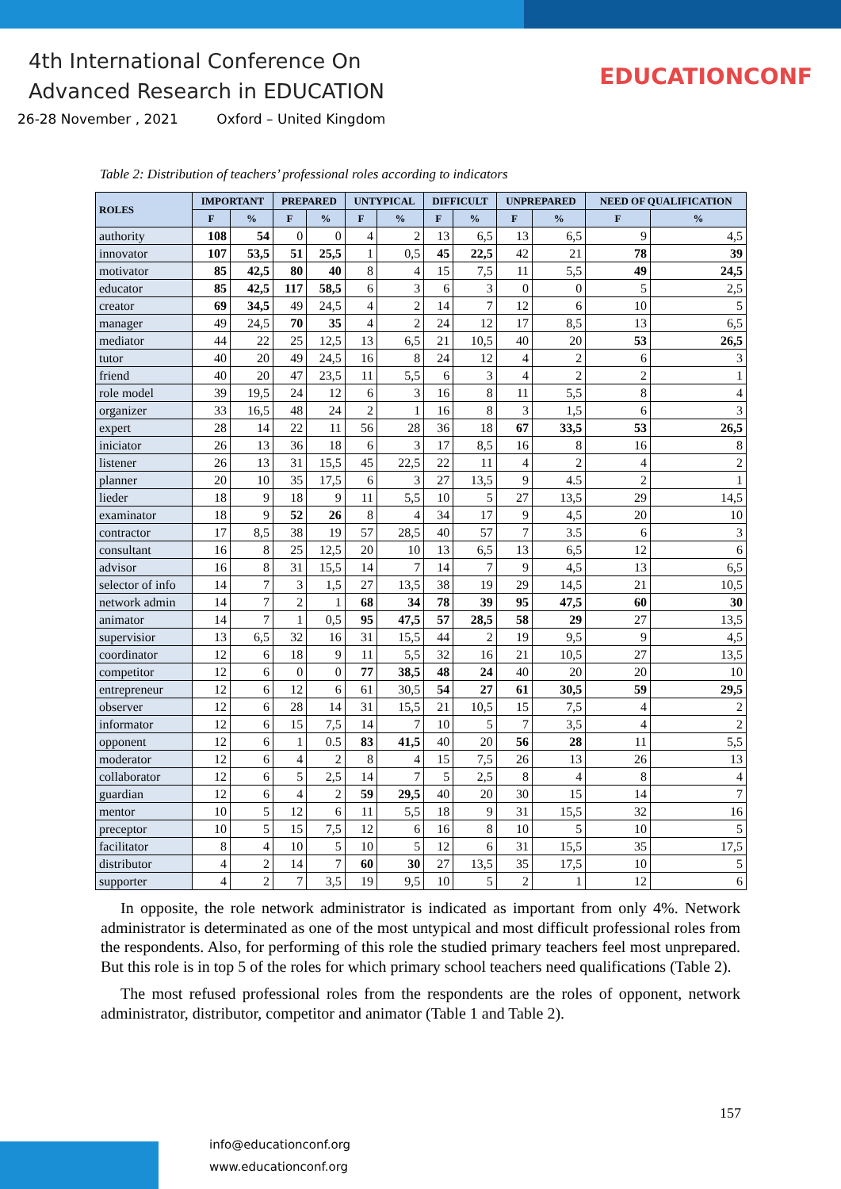4th International Conference On
Advanced Research in EDUCATION
26-28 November , 2021 Oxford – United Kingdom
EDUCATIONCONF
Table 2: Distribution of teachers’ professional roles according to indicators
| ROLES | IMPORTANT | | PREPARED | | UNTYPICAL | | DIFFICULT | | UNPREPARED | | NEED OF QUALIFICATION | |
| --- | --- | --- | --- | --- | --- | --- | --- | --- | --- | --- | --- | --- |
| | F | % | F | % | F | % | F | % | F | % | F | % |
| authority | 108 | 54 | 0 | 0 | 4 | 2 | 13 | 6,5 | 13 | 6,5 | 9 | 4,5 |
| innovator | 107 | 53,5 | 51 | 25,5 | 1 | 0,5 | 45 | 22,5 | 42 | 21 | 78 | 39 |
| motivator | 85 | 42,5 | 80 | 40 | 8 | 4 | 15 | 7,5 | 11 | 5,5 | 49 | 24,5 |
| educator | 85 | 42,5 | 117 | 58,5 | 6 | 3 | 6 | 3 | 0 | 0 | 5 | 2,5 |
| creator | 69 | 34,5 | 49 | 24,5 | 4 | 2 | 14 | 7 | 12 | 6 | 10 | 5 |
| manager | 49 | 24,5 | 70 | 35 | 4 | 2 | 24 | 12 | 17 | 8,5 | 13 | 6,5 |
| mediator | 44 | 22 | 25 | 12,5 | 13 | 6,5 | 21 | 10,5 | 40 | 20 | 53 | 26,5 |
| tutor | 40 | 20 | 49 | 24,5 | 16 | 8 | 24 | 12 | 4 | 2 | 6 | 3 |
| friend | 40 | 20 | 47 | 23,5 | 11 | 5,5 | 6 | 3 | 4 | 2 | 2 | 1 |
| role model | 39 | 19,5 | 24 | 12 | 6 | 3 | 16 | 8 | 11 | 5,5 | 8 | 4 |
| organizer | 33 | 16,5 | 48 | 24 | 2 | 1 | 16 | 8 | 3 | 1,5 | 6 | 3 |
| expert | 28 | 14 | 22 | 11 | 56 | 28 | 36 | 18 | 67 | 33,5 | 53 | 26,5 |
| iniciator | 26 | 13 | 36 | 18 | 6 | 3 | 17 | 8,5 | 16 | 8 | 16 | 8 |
| listener | 26 | 13 | 31 | 15,5 | 45 | 22,5 | 22 | 11 | 4 | 2 | 4 | 2 |
| planner | 20 | 10 | 35 | 17,5 | 6 | 3 | 27 | 13,5 | 9 | 4.5 | 2 | 1 |
| lieder | 18 | 9 | 18 | 9 | 11 | 5,5 | 10 | 5 | 27 | 13,5 | 29 | 14,5 |
| examinator | 18 | 9 | 52 | 26 | 8 | 4 | 34 | 17 | 9 | 4,5 | 20 | 10 |
| contractor | 17 | 8,5 | 38 | 19 | 57 | 28,5 | 40 | 57 | 7 | 3.5 | 6 | 3 |
| consultant | 16 | 8 | 25 | 12,5 | 20 | 10 | 13 | 6,5 | 13 | 6,5 | 12 | 6 |
| advisor | 16 | 8 | 31 | 15,5 | 14 | 7 | 14 | 7 | 9 | 4,5 | 13 | 6,5 |
| selector of info | 14 | 7 | 3 | 1,5 | 27 | 13,5 | 38 | 19 | 29 | 14,5 | 21 | 10,5 |
| network admin | 14 | 7 | 2 | 1 | 68 | 34 | 78 | 39 | 95 | 47,5 | 60 | 30 |
| animator | 14 | 7 | 1 | 0,5 | 95 | 47,5 | 57 | 28,5 | 58 | 29 | 27 | 13,5 |
| supervisior | 13 | 6,5 | 32 | 16 | 31 | 15,5 | 44 | 2 | 19 | 9,5 | 9 | 4,5 |
| coordinator | 12 | 6 | 18 | 9 | 11 | 5,5 | 32 | 16 | 21 | 10,5 | 27 | 13,5 |
| competitor | 12 | 6 | 0 | 0 | 77 | 38,5 | 48 | 24 | 40 | 20 | 20 | 10 |
| entrepreneur | 12 | 6 | 12 | 6 | 61 | 30,5 | 54 | 27 | 61 | 30,5 | 59 | 29,5 |
| observer | 12 | 6 | 28 | 14 | 31 | 15,5 | 21 | 10,5 | 15 | 7,5 | 4 | 2 |
| informator | 12 | 6 | 15 | 7,5 | 14 | 7 | 10 | 5 | 7 | 3,5 | 4 | 2 |
| opponent | 12 | 6 | 1 | 0.5 | 83 | 41,5 | 40 | 20 | 56 | 28 | 11 | 5,5 |
| moderator | 12 | 6 | 4 | 2 | 8 | 4 | 15 | 7,5 | 26 | 13 | 26 | 13 |
| collaborator | 12 | 6 | 5 | 2,5 | 14 | 7 | 5 | 2,5 | 8 | 4 | 8 | 4 |
| guardian | 12 | 6 | 4 | 2 | 59 | 29,5 | 40 | 20 | 30 | 15 | 14 | 7 |
| mentor | 10 | 5 | 12 | 6 | 11 | 5,5 | 18 | 9 | 31 | 15,5 | 32 | 16 |
| preceptor | 10 | 5 | 15 | 7,5 | 12 | 6 | 16 | 8 | 10 | 5 | 10 | 5 |
| facilitator | 8 | 4 | 10 | 5 | 10 | 5 | 12 | 6 | 31 | 15,5 | 35 | 17,5 |
| distributor | 4 | 2 | 14 | 7 | 60 | 30 | 27 | 13,5 | 35 | 17,5 | 10 | 5 |
| supporter | 4 | 2 | 7 | 3,5 | 19 | 9,5 | 10 | 5 | 2 | 1 | 12 | 6 |
In opposite, the role network administrator is indicated as important from only 4%. Network administrator is determinated as one of the most untypical and most difficult professional roles from the respondents. Also, for performing of this role the studied primary teachers feel most unprepared. But this role is in top 5 of the roles for which primary school teachers need qualifications (Table 2).
The most refused professional roles from the respondents are the roles of opponent, network administrator, distributor, competitor and animator (Table 1 and Table 2).
157
info@educationconf.org
www.educationconf.org